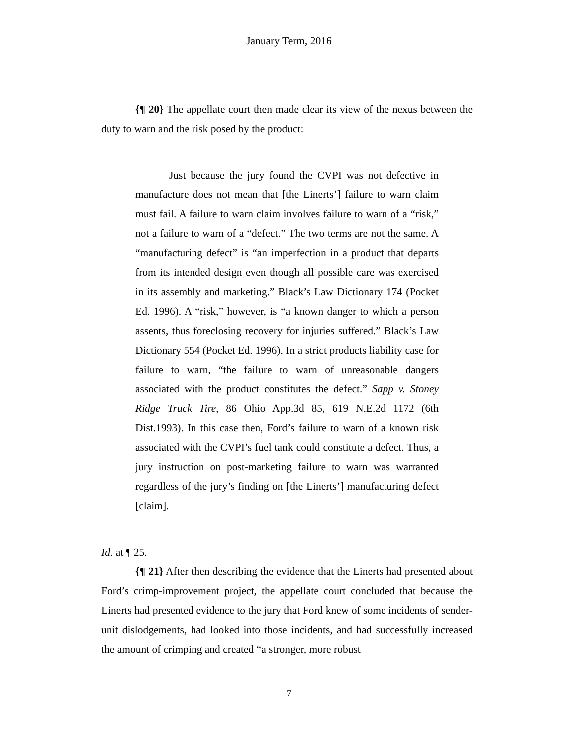January Term, 2016
{¶ 20} The appellate court then made clear its view of the nexus between the duty to warn and the risk posed by the product:
Just because the jury found the CVPI was not defective in manufacture does not mean that [the Linerts’] failure to warn claim must fail. A failure to warn claim involves failure to warn of a “risk,” not a failure to warn of a “defect.” The two terms are not the same. A “manufacturing defect” is “an imperfection in a product that departs from its intended design even though all possible care was exercised in its assembly and marketing.” Black’s Law Dictionary 174 (Pocket Ed. 1996). A “risk,” however, is “a known danger to which a person assents, thus foreclosing recovery for injuries suffered.” Black’s Law Dictionary 554 (Pocket Ed. 1996). In a strict products liability case for failure to warn, “the failure to warn of unreasonable dangers associated with the product constitutes the defect.” Sapp v. Stoney Ridge Truck Tire, 86 Ohio App.3d 85, 619 N.E.2d 1172 (6th Dist.1993). In this case then, Ford’s failure to warn of a known risk associated with the CVPI’s fuel tank could constitute a defect. Thus, a jury instruction on post-marketing failure to warn was warranted regardless of the jury’s finding on [the Linerts’] manufacturing defect [claim].
Id. at ¶ 25.
{¶ 21} After then describing the evidence that the Linerts had presented about Ford’s crimp-improvement project, the appellate court concluded that because the Linerts had presented evidence to the jury that Ford knew of some incidents of sender-unit dislodgements, had looked into those incidents, and had successfully increased the amount of crimping and created “a stronger, more robust
7